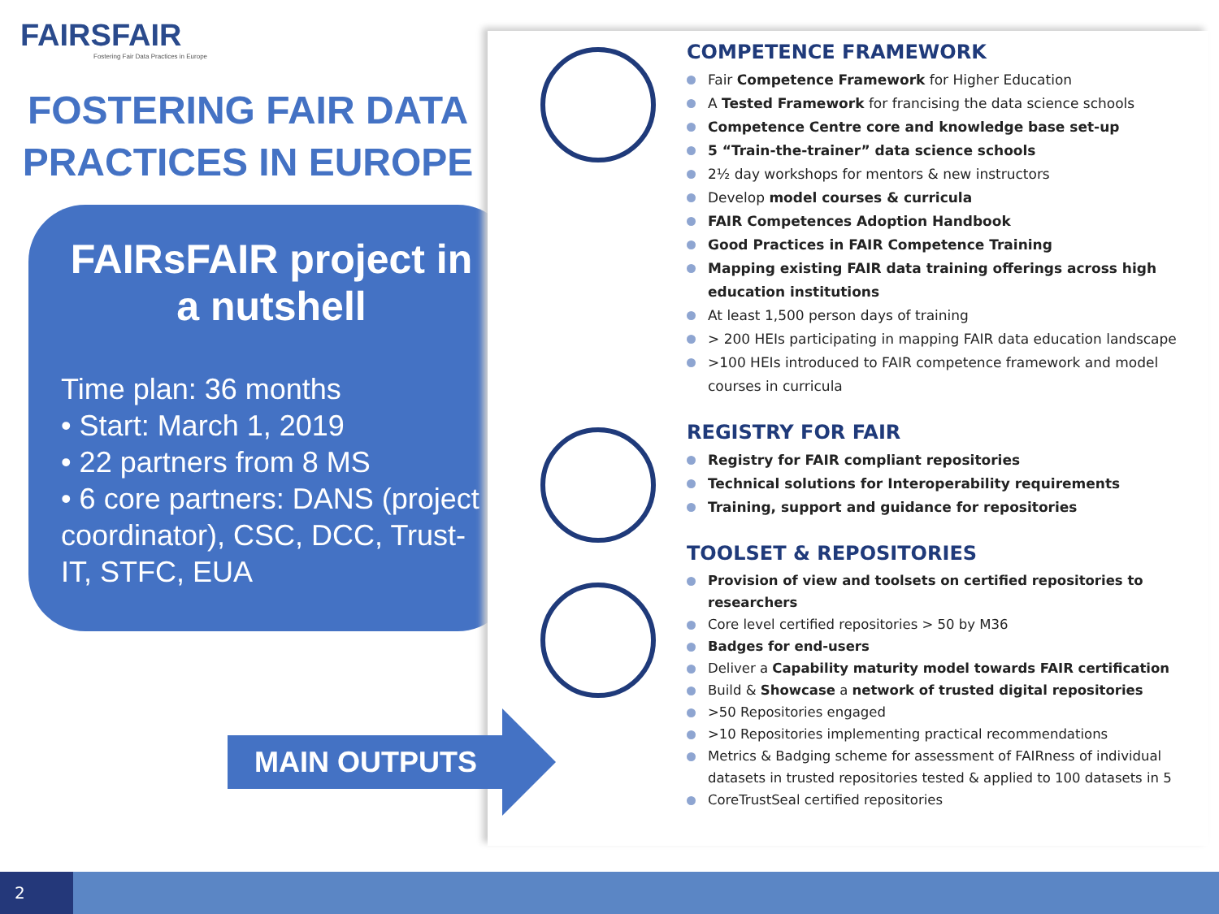FAIRSFAIR
Fostering Fair Data Practices in Europe
FOSTERING FAIR DATA PRACTICES IN EUROPE
FAIRsFAIR project in a nutshell
Time plan: 36 months
• Start: March 1, 2019
• 22 partners from 8 MS
• 6 core partners: DANS (project coordinator), CSC, DCC, Trust-IT, STFC, EUA
COMPETENCE FRAMEWORK
Fair Competence Framework for Higher Education
A Tested Framework for francising the data science schools
Competence Centre core and knowledge base set-up
5 “Train-the-trainer” data science schools
2½ day workshops for mentors & new instructors
Develop model courses & curricula
FAIR Competences Adoption Handbook
Good Practices in FAIR Competence Training
Mapping existing FAIR data training offerings across high education institutions
At least 1,500 person days of training
> 200 HEIs participating in mapping FAIR data education landscape
>100 HEIs introduced to FAIR competence framework and model courses in curricula
REGISTRY FOR FAIR
Registry for FAIR compliant repositories
Technical solutions for Interoperability requirements
Training, support and guidance for repositories
TOOLSET & REPOSITORIES
Provision of view and toolsets on certified repositories to researchers
Core level certified repositories > 50 by M36
Badges for end-users
Deliver a Capability maturity model towards FAIR certification
Build & Showcase a network of trusted digital repositories
>50 Repositories engaged
>10 Repositories implementing practical recommendations
Metrics & Badging scheme for assessment of FAIRness of individual datasets in trusted repositories tested & applied to 100 datasets in 5
CoreTrustSeal certified repositories
MAIN OUTPUTS
2